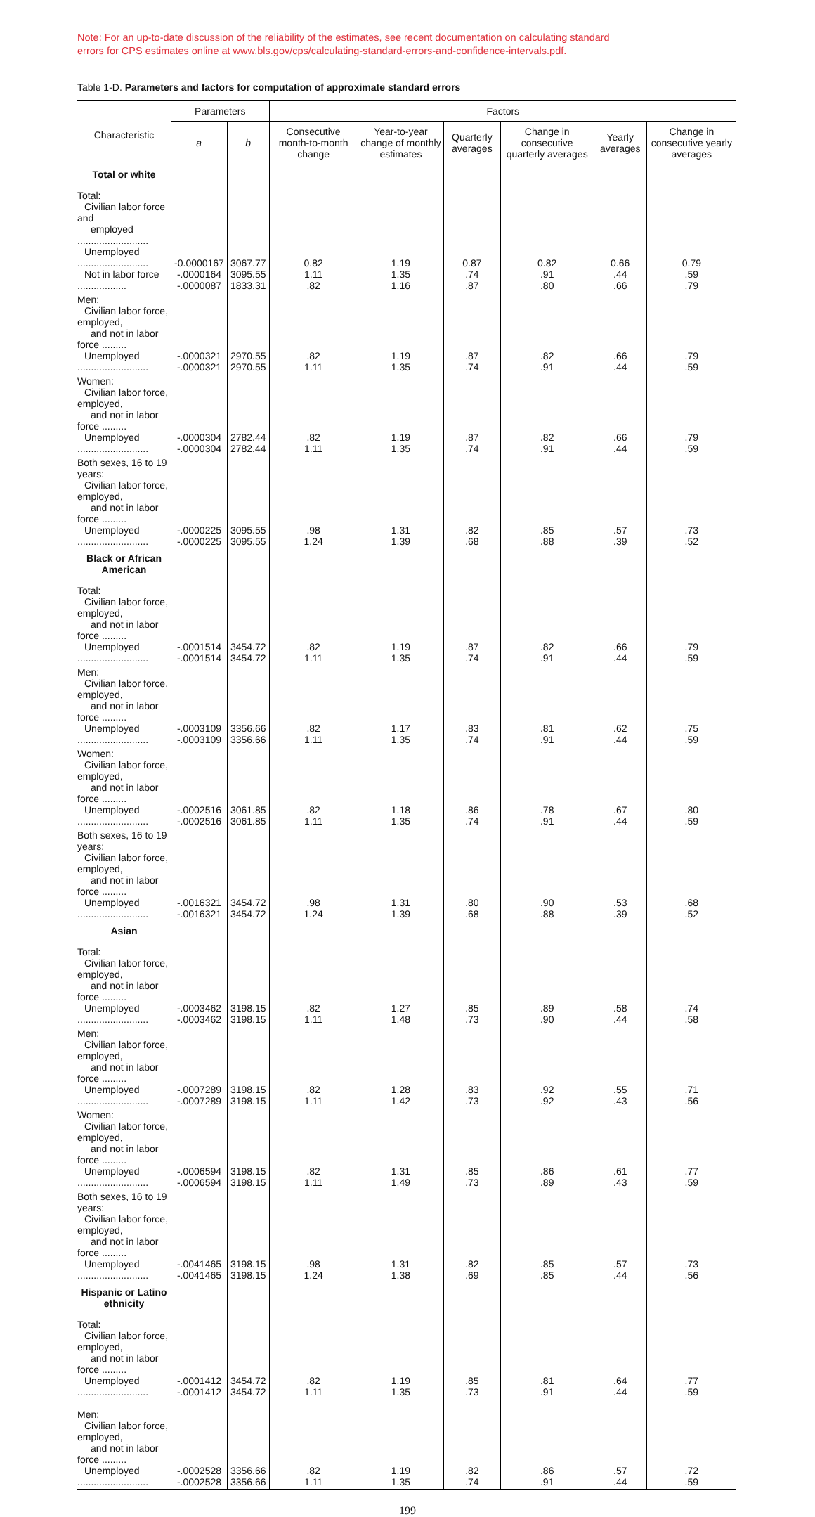Note: For an up-to-date discussion of the reliability of the estimates, see recent documentation on calculating standard
errors for CPS estimates online at www.bls.gov/cps/calculating-standard-errors-and-confidence-intervals.pdf.
Table 1-D. Parameters and factors for computation of approximate standard errors
| Characteristic | Parameters | | Factors | | | | | |
| --- | --- | --- | --- | --- | --- | --- | --- | --- |
| | a | b | Consecutive month-to-month change | Year-to-year change of monthly estimates | Quarterly averages | Change in consecutive quarterly averages | Yearly averages | Change in consecutive yearly averages |
| Total or white | | | | | | | | |
| Total: Civilian labor force and employed .......................... Unemployed .......................... Not in labor force .................. | -0.0000167 -.0000164 -.0000087 | 3067.77 3095.55 1833.31 | 0.82 1.11 .82 | 1.19 1.35 1.16 | 0.87 .74 .87 | 0.82 .91 .80 | 0.66 .44 .66 | 0.79 .59 .79 |
| Men: Civilian labor force, employed, and not in labor force ......... Unemployed .......................... | -.0000321 -.0000321 | 2970.55 2970.55 | .82 1.11 | 1.19 1.35 | .87 .74 | .82 .91 | .66 .44 | .79 .59 |
| Women: Civilian labor force, employed, and not in labor force ......... Unemployed .......................... | -.0000304 -.0000304 | 2782.44 2782.44 | .82 1.11 | 1.19 1.35 | .87 .74 | .82 .91 | .66 .44 | .79 .59 |
| Both sexes, 16 to 19 years: Civilian labor force, employed, and not in labor force ......... Unemployed .......................... | -.0000225 -.0000225 | 3095.55 3095.55 | .98 1.24 | 1.31 1.39 | .82 .68 | .85 .88 | .57 .39 | .73 .52 |
| Black or African American | | | | | | | | |
| Total: Civilian labor force, employed, and not in labor force ......... Unemployed .......................... | -.0001514 -.0001514 | 3454.72 3454.72 | .82 1.11 | 1.19 1.35 | .87 .74 | .82 .91 | .66 .44 | .79 .59 |
| Men: Civilian labor force, employed, and not in labor force ......... Unemployed .......................... | -.0003109 -.0003109 | 3356.66 3356.66 | .82 1.11 | 1.17 1.35 | .83 .74 | .81 .91 | .62 .44 | .75 .59 |
| Women: Civilian labor force, employed, and not in labor force ......... Unemployed .......................... | -.0002516 -.0002516 | 3061.85 3061.85 | .82 1.11 | 1.18 1.35 | .86 .74 | .78 .91 | .67 .44 | .80 .59 |
| Both sexes, 16 to 19 years: Civilian labor force, employed, and not in labor force ......... Unemployed .......................... | -.0016321 -.0016321 | 3454.72 3454.72 | .98 1.24 | 1.31 1.39 | .80 .68 | .90 .88 | .53 .39 | .68 .52 |
| Asian | | | | | | | | |
| Total: Civilian labor force, employed, and not in labor force ......... Unemployed .......................... | -.0003462 -.0003462 | 3198.15 3198.15 | .82 1.11 | 1.27 1.48 | .85 .73 | .89 .90 | .58 .44 | .74 .58 |
| Men: Civilian labor force, employed, and not in labor force ......... Unemployed .......................... | -.0007289 -.0007289 | 3198.15 3198.15 | .82 1.11 | 1.28 1.42 | .83 .73 | .92 .92 | .55 .43 | .71 .56 |
| Women: Civilian labor force, employed, and not in labor force ......... Unemployed .......................... | -.0006594 -.0006594 | 3198.15 3198.15 | .82 1.11 | 1.31 1.49 | .85 .73 | .86 .89 | .61 .43 | .77 .59 |
| Both sexes, 16 to 19 years: Civilian labor force, employed, and not in labor force ......... Unemployed .......................... | -.0041465 -.0041465 | 3198.15 3198.15 | .98 1.24 | 1.31 1.38 | .82 .69 | .85 .85 | .57 .44 | .73 .56 |
| Hispanic or Latino ethnicity | | | | | | | | |
| Total: Civilian labor force, employed, and not in labor force ......... Unemployed .......................... | -.0001412 -.0001412 | 3454.72 3454.72 | .82 1.11 | 1.19 1.35 | .85 .73 | .81 .91 | .64 .44 | .77 .59 |
| Men: Civilian labor force, employed, and not in labor force ......... Unemployed .......................... | -.0002528 -.0002528 | 3356.66 3356.66 | .82 1.11 | 1.19 1.35 | .82 .74 | .86 .91 | .57 .44 | .72 .59 |
199